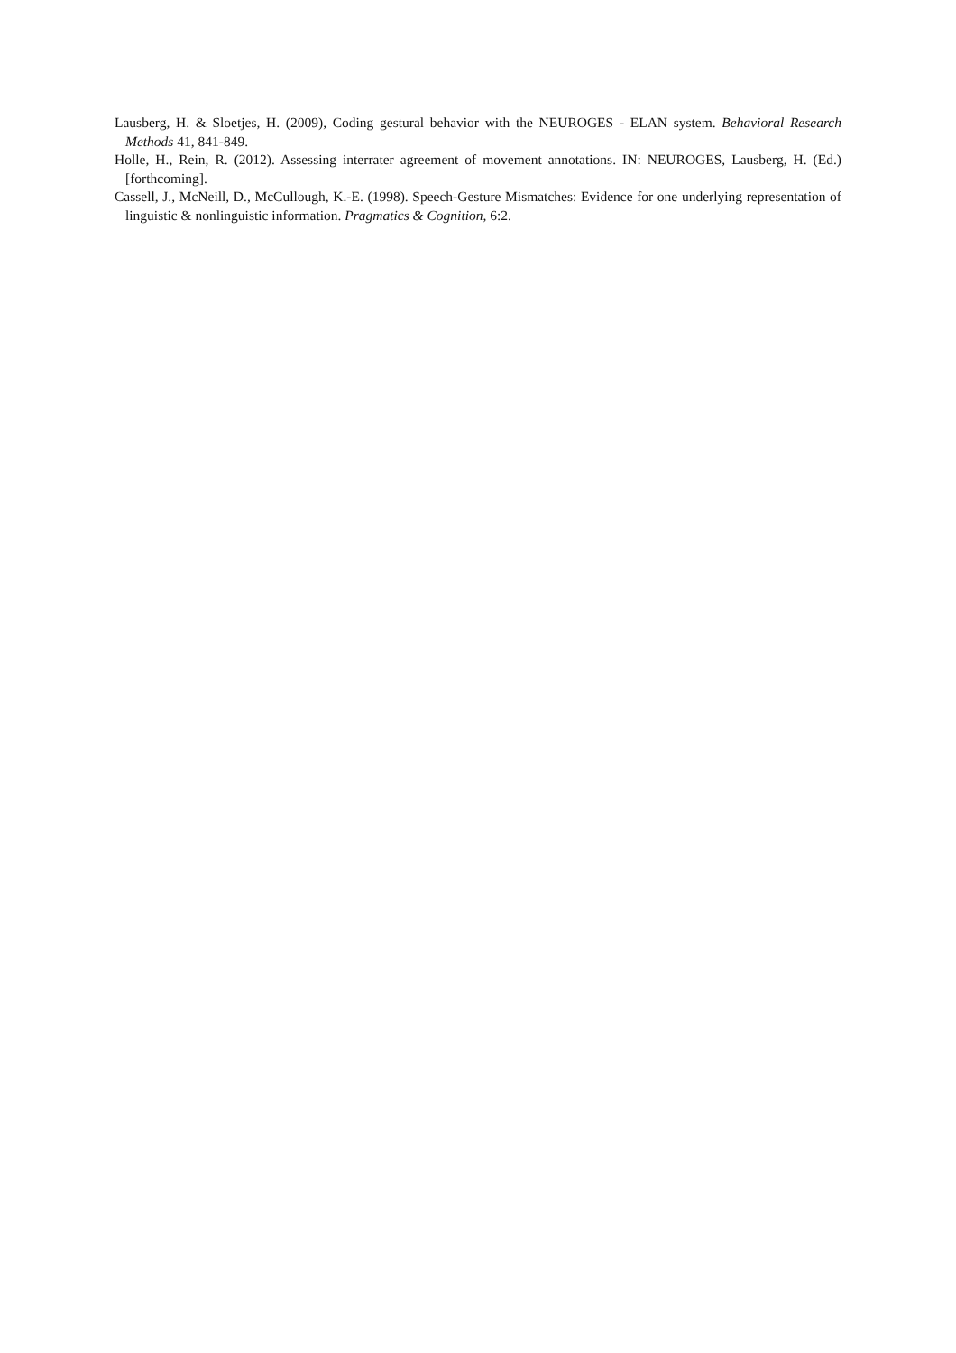Lausberg, H. & Sloetjes, H. (2009), Coding gestural behavior with the NEUROGES - ELAN system. Behavioral Research Methods 41, 841-849.
Holle, H., Rein, R. (2012). Assessing interrater agreement of movement annotations. IN: NEUROGES, Lausberg, H. (Ed.) [forthcoming].
Cassell, J., McNeill, D., McCullough, K.-E. (1998). Speech-Gesture Mismatches: Evidence for one underlying representation of linguistic & nonlinguistic information. Pragmatics & Cognition, 6:2.